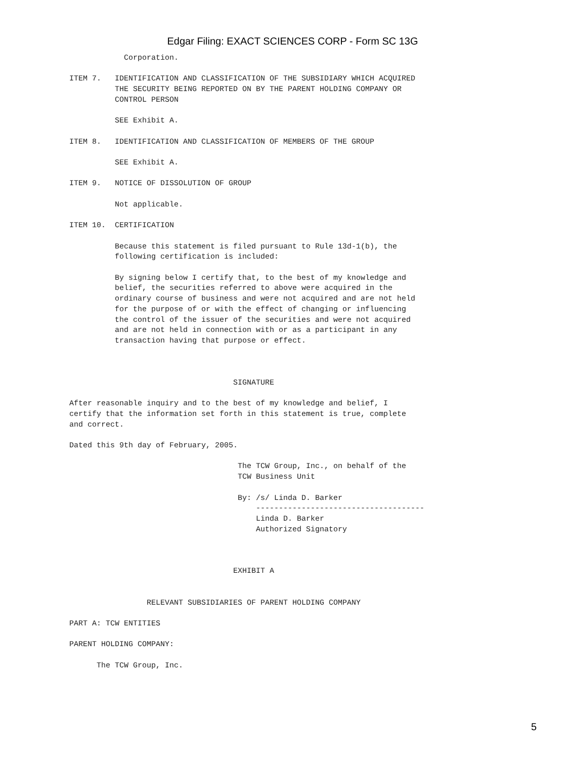Edgar Filing: EXACT SCIENCES CORP - Form SC 13G
            Corporation.

ITEM 7.   IDENTIFICATION AND CLASSIFICATION OF THE SUBSIDIARY WHICH ACQUIRED
          THE SECURITY BEING REPORTED ON BY THE PARENT HOLDING COMPANY OR
          CONTROL PERSON

          SEE Exhibit A.

ITEM 8.   IDENTIFICATION AND CLASSIFICATION OF MEMBERS OF THE GROUP

          SEE Exhibit A.

ITEM 9.   NOTICE OF DISSOLUTION OF GROUP

          Not applicable.

ITEM 10.  CERTIFICATION

          Because this statement is filed pursuant to Rule 13d-1(b), the
          following certification is included:

          By signing below I certify that, to the best of my knowledge and
          belief, the securities referred to above were acquired in the
          ordinary course of business and were not acquired and are not held
          for the purpose of or with the effect of changing or influencing
          the control of the issuer of the securities and were not acquired
          and are not held in connection with or as a participant in any
          transaction having that purpose or effect.



                                    SIGNATURE

After reasonable inquiry and to the best of my knowledge and belief, I
certify that the information set forth in this statement is true, complete
and correct.

Dated this 9th day of February, 2005.

                                     The TCW Group, Inc., on behalf of the
                                     TCW Business Unit

                                     By: /s/ Linda D. Barker
                                         -------------------------------------
                                         Linda D. Barker
                                         Authorized Signatory



                                    EXHIBIT A


                 RELEVANT SUBSIDIARIES OF PARENT HOLDING COMPANY

PART A: TCW ENTITIES

PARENT HOLDING COMPANY:

      The TCW Group, Inc.
5